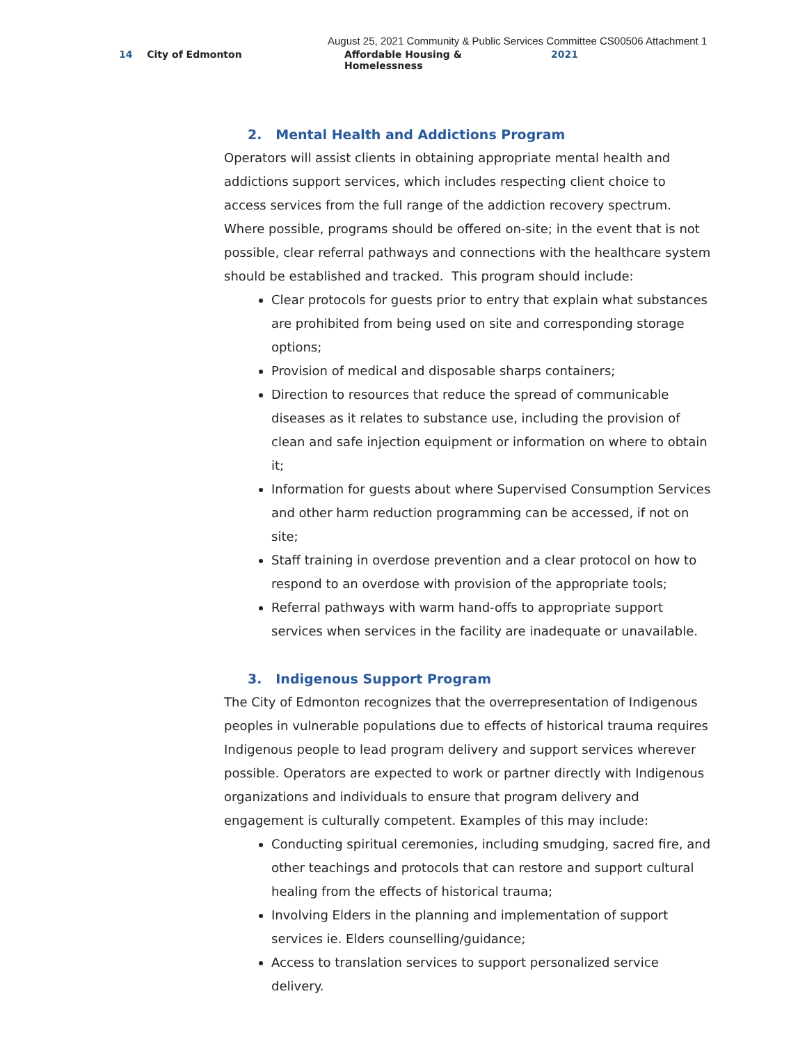August 25, 2021 Community & Public Services Committee CS00506 Attachment 1
14 City of Edmonton Affordable Housing & Homelessness 2021
2. Mental Health and Addictions Program
Operators will assist clients in obtaining appropriate mental health and addictions support services, which includes respecting client choice to access services from the full range of the addiction recovery spectrum. Where possible, programs should be offered on-site; in the event that is not possible, clear referral pathways and connections with the healthcare system should be established and tracked. This program should include:
Clear protocols for guests prior to entry that explain what substances are prohibited from being used on site and corresponding storage options;
Provision of medical and disposable sharps containers;
Direction to resources that reduce the spread of communicable diseases as it relates to substance use, including the provision of clean and safe injection equipment or information on where to obtain it;
Information for guests about where Supervised Consumption Services and other harm reduction programming can be accessed, if not on site;
Staff training in overdose prevention and a clear protocol on how to respond to an overdose with provision of the appropriate tools;
Referral pathways with warm hand-offs to appropriate support services when services in the facility are inadequate or unavailable.
3. Indigenous Support Program
The City of Edmonton recognizes that the overrepresentation of Indigenous peoples in vulnerable populations due to effects of historical trauma requires Indigenous people to lead program delivery and support services wherever possible. Operators are expected to work or partner directly with Indigenous organizations and individuals to ensure that program delivery and engagement is culturally competent. Examples of this may include:
Conducting spiritual ceremonies, including smudging, sacred fire, and other teachings and protocols that can restore and support cultural healing from the effects of historical trauma;
Involving Elders in the planning and implementation of support services ie. Elders counselling/guidance;
Access to translation services to support personalized service delivery.